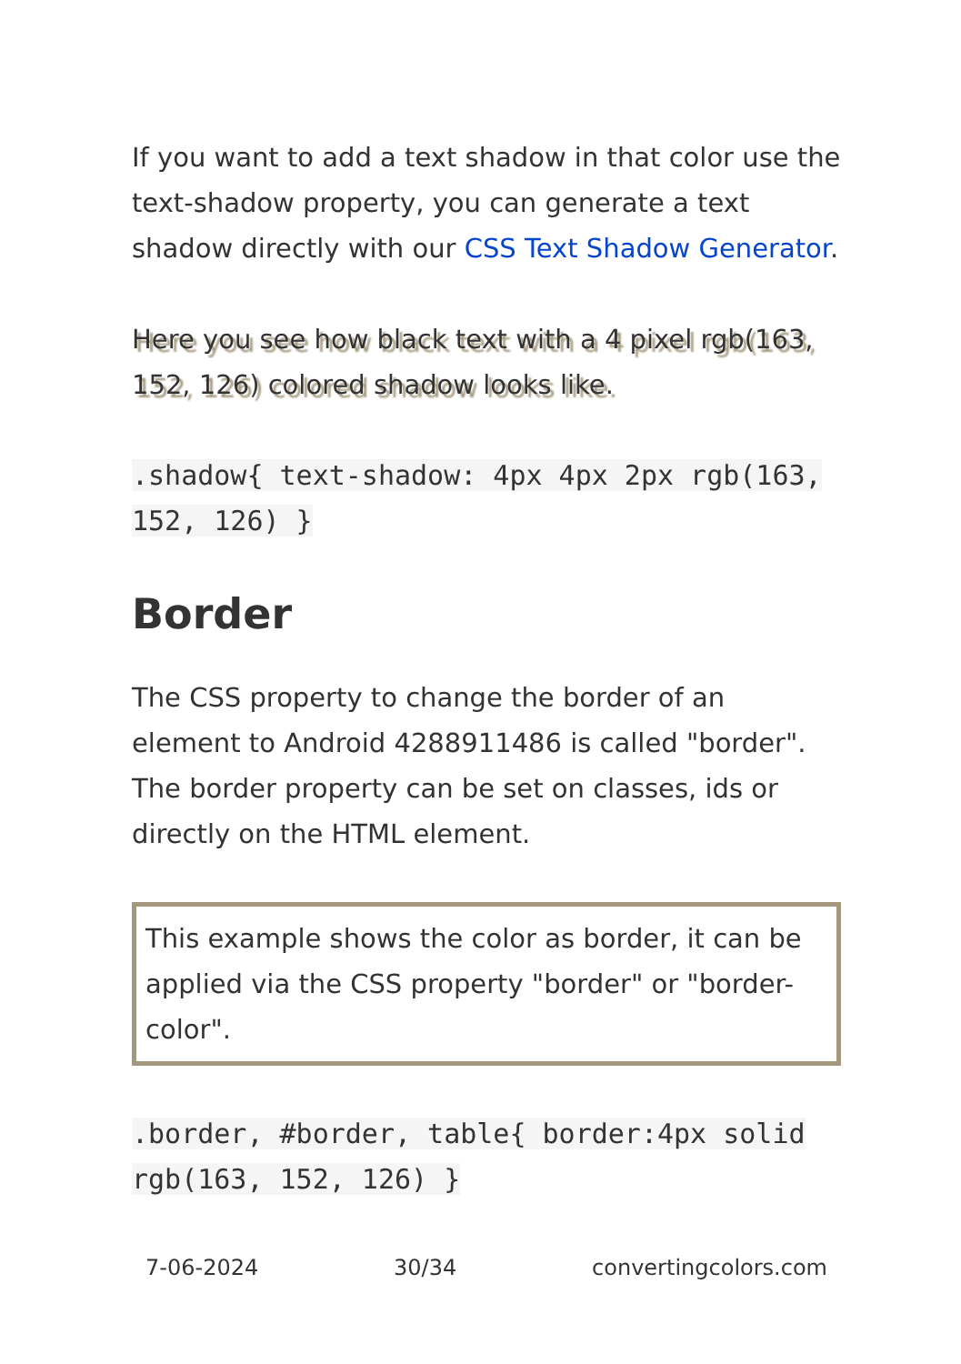If you want to add a text shadow in that color use the text-shadow property, you can generate a text shadow directly with our CSS Text Shadow Generator.
Here you see how black text with a 4 pixel rgb(163, 152, 126) colored shadow looks like.
.shadow{ text-shadow: 4px 4px 2px rgb(163, 152, 126) }
Border
The CSS property to change the border of an element to Android 4288911486 is called "border". The border property can be set on classes, ids or directly on the HTML element.
This example shows the color as border, it can be applied via the CSS property "border" or "border-color".
.border, #border, table{ border:4px solid rgb(163, 152, 126) }
7-06-2024 30/34 convertingcolors.com